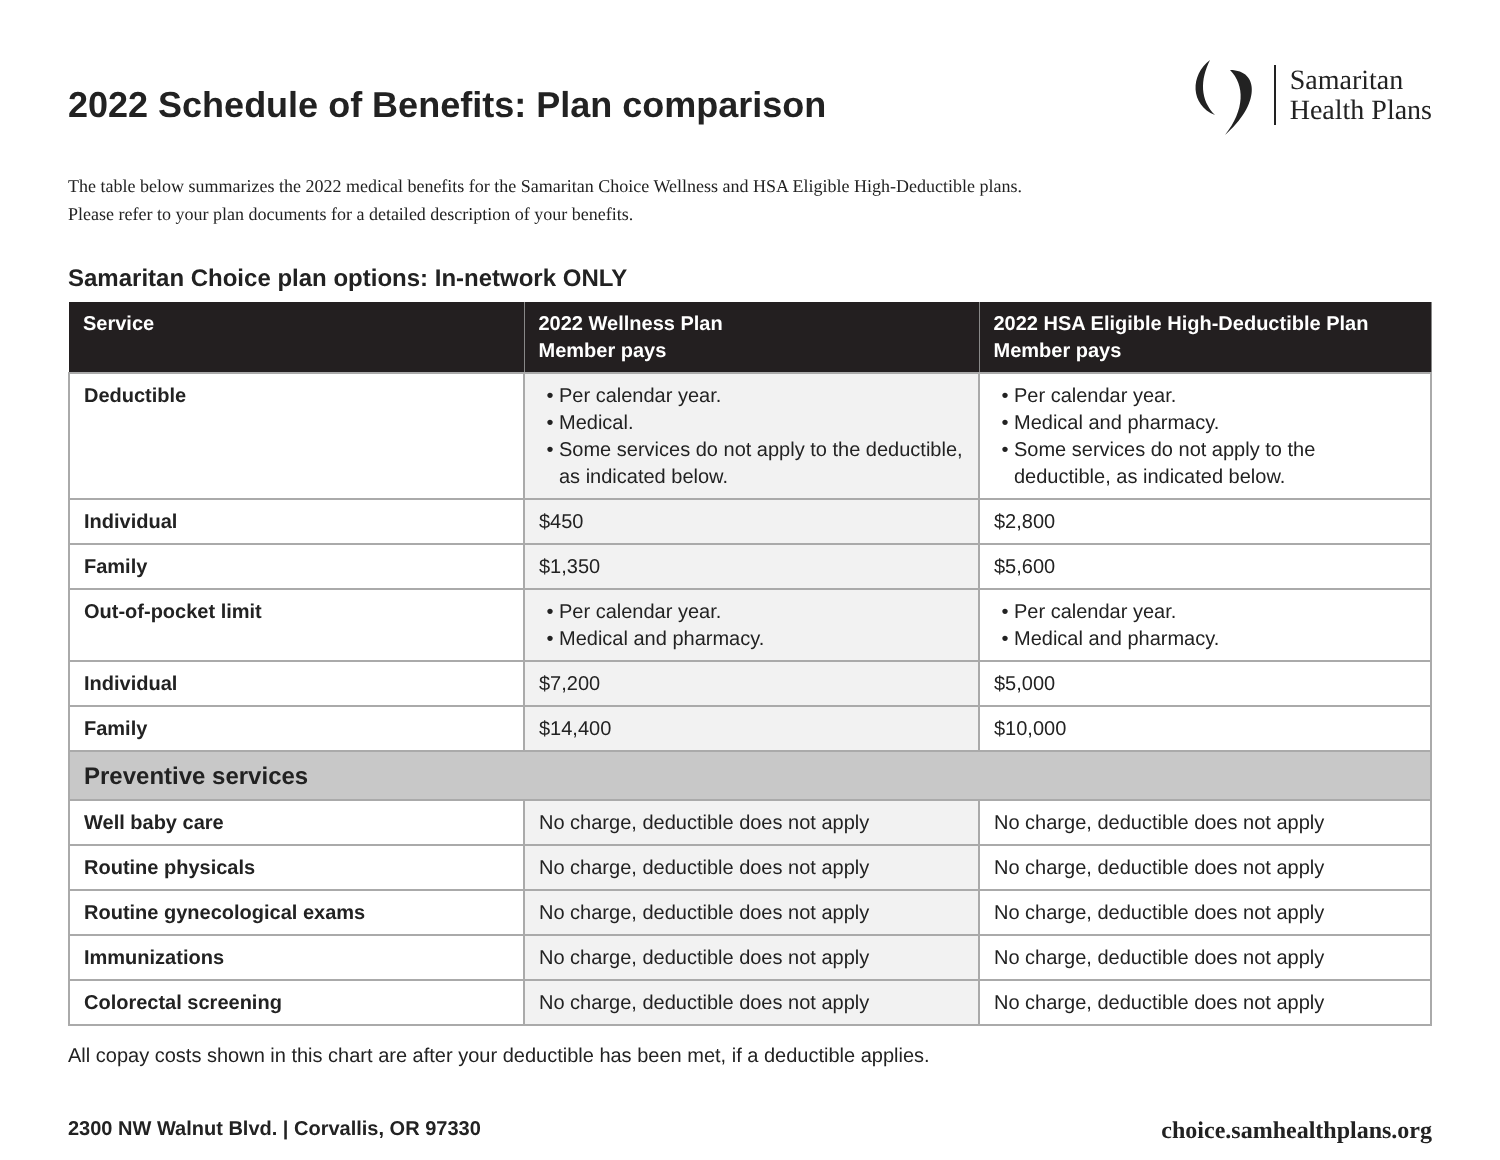2022 Schedule of Benefits: Plan comparison
Samaritan
Health Plans
The table below summarizes the 2022 medical benefits for the Samaritan Choice Wellness and HSA Eligible High-Deductible plans.
Please refer to your plan documents for a detailed description of your benefits.
Samaritan Choice plan options: In-network ONLY
| Service | 2022 Wellness Plan Member pays | 2022 HSA Eligible High-Deductible Plan Member pays |
| --- | --- | --- |
| Deductible | Per calendar year. Medical. Some services do not apply to the deductible, as indicated below. | Per calendar year. Medical and pharmacy. Some services do not apply to the deductible, as indicated below. |
| Individual | $450 | $2,800 |
| Family | $1,350 | $5,600 |
| Out-of-pocket limit | Per calendar year. Medical and pharmacy. | Per calendar year. Medical and pharmacy. |
| Individual | $7,200 | $5,000 |
| Family | $14,400 | $10,000 |
| Preventive services | | |
| Well baby care | No charge, deductible does not apply | No charge, deductible does not apply |
| Routine physicals | No charge, deductible does not apply | No charge, deductible does not apply |
| Routine gynecological exams | No charge, deductible does not apply | No charge, deductible does not apply |
| Immunizations | No charge, deductible does not apply | No charge, deductible does not apply |
| Colorectal screening | No charge, deductible does not apply | No charge, deductible does not apply |
All copay costs shown in this chart are after your deductible has been met, if a deductible applies.
2300 NW Walnut Blvd. | Corvallis, OR 97330 choice.samhealthplans.org